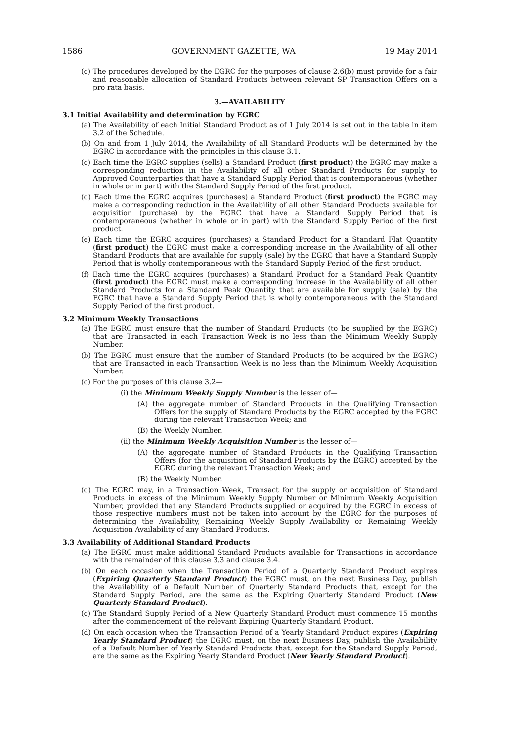1586 GOVERNMENT GAZETTE, WA 19 May 2014
(c) The procedures developed by the EGRC for the purposes of clause 2.6(b) must provide for a fair and reasonable allocation of Standard Products between relevant SP Transaction Offers on a pro rata basis.
3.—AVAILABILITY
3.1 Initial Availability and determination by EGRC
(a) The Availability of each Initial Standard Product as of 1 July 2014 is set out in the table in item 3.2 of the Schedule.
(b) On and from 1 July 2014, the Availability of all Standard Products will be determined by the EGRC in accordance with the principles in this clause 3.1.
(c) Each time the EGRC supplies (sells) a Standard Product (first product) the EGRC may make a corresponding reduction in the Availability of all other Standard Products for supply to Approved Counterparties that have a Standard Supply Period that is contemporaneous (whether in whole or in part) with the Standard Supply Period of the first product.
(d) Each time the EGRC acquires (purchases) a Standard Product (first product) the EGRC may make a corresponding reduction in the Availability of all other Standard Products available for acquisition (purchase) by the EGRC that have a Standard Supply Period that is contemporaneous (whether in whole or in part) with the Standard Supply Period of the first product.
(e) Each time the EGRC acquires (purchases) a Standard Product for a Standard Flat Quantity (first product) the EGRC must make a corresponding increase in the Availability of all other Standard Products that are available for supply (sale) by the EGRC that have a Standard Supply Period that is wholly contemporaneous with the Standard Supply Period of the first product.
(f) Each time the EGRC acquires (purchases) a Standard Product for a Standard Peak Quantity (first product) the EGRC must make a corresponding increase in the Availability of all other Standard Products for a Standard Peak Quantity that are available for supply (sale) by the EGRC that have a Standard Supply Period that is wholly contemporaneous with the Standard Supply Period of the first product.
3.2 Minimum Weekly Transactions
(a) The EGRC must ensure that the number of Standard Products (to be supplied by the EGRC) that are Transacted in each Transaction Week is no less than the Minimum Weekly Supply Number.
(b) The EGRC must ensure that the number of Standard Products (to be acquired by the EGRC) that are Transacted in each Transaction Week is no less than the Minimum Weekly Acquisition Number.
(c) For the purposes of this clause 3.2—
(i) the Minimum Weekly Supply Number is the lesser of—
(A) the aggregate number of Standard Products in the Qualifying Transaction Offers for the supply of Standard Products by the EGRC accepted by the EGRC during the relevant Transaction Week; and
(B) the Weekly Number.
(ii) the Minimum Weekly Acquisition Number is the lesser of—
(A) the aggregate number of Standard Products in the Qualifying Transaction Offers (for the acquisition of Standard Products by the EGRC) accepted by the EGRC during the relevant Transaction Week; and
(B) the Weekly Number.
(d) The EGRC may, in a Transaction Week, Transact for the supply or acquisition of Standard Products in excess of the Minimum Weekly Supply Number or Minimum Weekly Acquisition Number, provided that any Standard Products supplied or acquired by the EGRC in excess of those respective numbers must not be taken into account by the EGRC for the purposes of determining the Availability, Remaining Weekly Supply Availability or Remaining Weekly Acquisition Availability of any Standard Products.
3.3 Availability of Additional Standard Products
(a) The EGRC must make additional Standard Products available for Transactions in accordance with the remainder of this clause 3.3 and clause 3.4.
(b) On each occasion when the Transaction Period of a Quarterly Standard Product expires (Expiring Quarterly Standard Product) the EGRC must, on the next Business Day, publish the Availability of a Default Number of Quarterly Standard Products that, except for the Standard Supply Period, are the same as the Expiring Quarterly Standard Product (New Quarterly Standard Product).
(c) The Standard Supply Period of a New Quarterly Standard Product must commence 15 months after the commencement of the relevant Expiring Quarterly Standard Product.
(d) On each occasion when the Transaction Period of a Yearly Standard Product expires (Expiring Yearly Standard Product) the EGRC must, on the next Business Day, publish the Availability of a Default Number of Yearly Standard Products that, except for the Standard Supply Period, are the same as the Expiring Yearly Standard Product (New Yearly Standard Product).